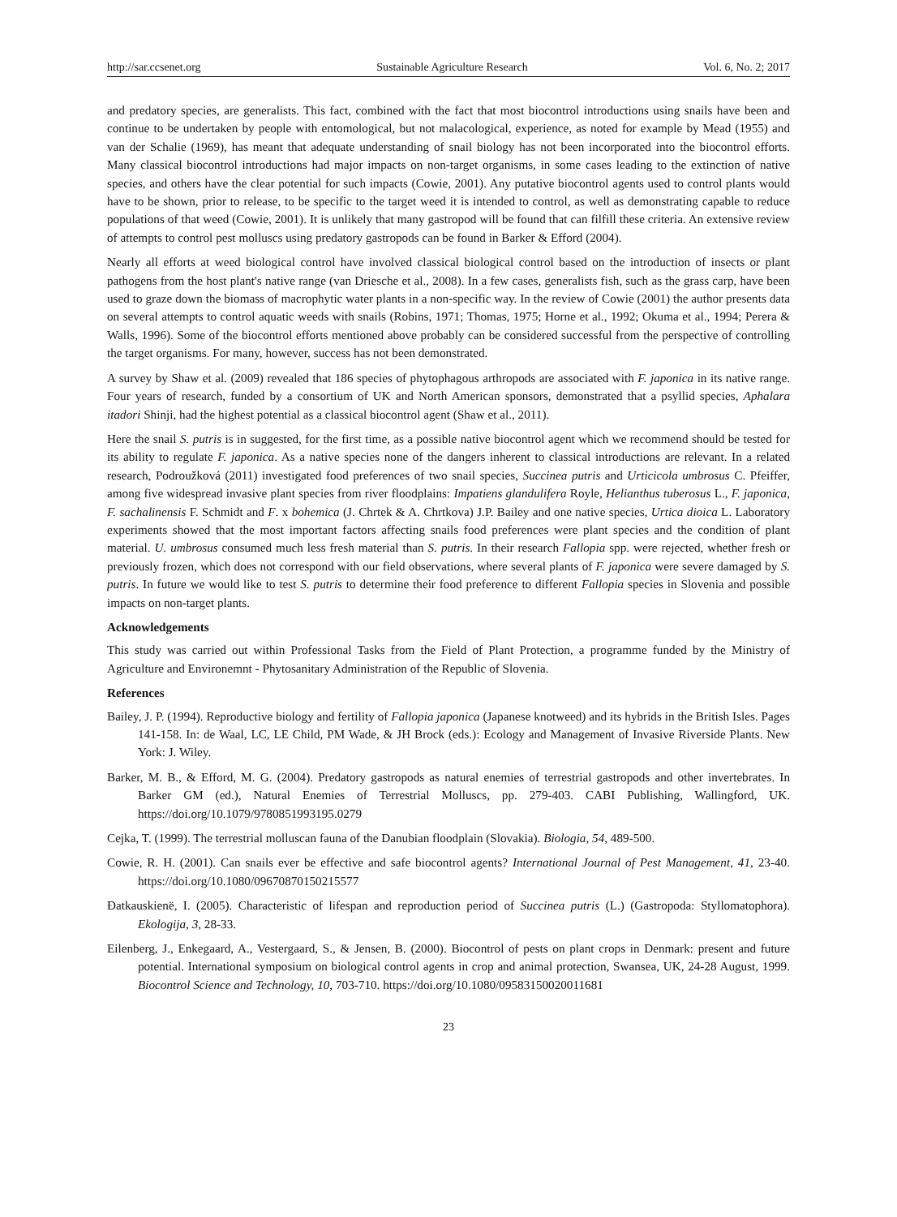http://sar.ccsenet.org Sustainable Agriculture Research Vol. 6, No. 2; 2017
and predatory species, are generalists. This fact, combined with the fact that most biocontrol introductions using snails have been and continue to be undertaken by people with entomological, but not malacological, experience, as noted for example by Mead (1955) and van der Schalie (1969), has meant that adequate understanding of snail biology has not been incorporated into the biocontrol efforts. Many classical biocontrol introductions had major impacts on non-target organisms, in some cases leading to the extinction of native species, and others have the clear potential for such impacts (Cowie, 2001). Any putative biocontrol agents used to control plants would have to be shown, prior to release, to be specific to the target weed it is intended to control, as well as demonstrating capable to reduce populations of that weed (Cowie, 2001). It is unlikely that many gastropod will be found that can filfill these criteria. An extensive review of attempts to control pest molluscs using predatory gastropods can be found in Barker & Efford (2004).
Nearly all efforts at weed biological control have involved classical biological control based on the introduction of insects or plant pathogens from the host plant's native range (van Driesche et al., 2008). In a few cases, generalists fish, such as the grass carp, have been used to graze down the biomass of macrophytic water plants in a non-specific way. In the review of Cowie (2001) the author presents data on several attempts to control aquatic weeds with snails (Robins, 1971; Thomas, 1975; Horne et al., 1992; Okuma et al., 1994; Perera & Walls, 1996). Some of the biocontrol efforts mentioned above probably can be considered successful from the perspective of controlling the target organisms. For many, however, success has not been demonstrated.
A survey by Shaw et al. (2009) revealed that 186 species of phytophagous arthropods are associated with F. japonica in its native range. Four years of research, funded by a consortium of UK and North American sponsors, demonstrated that a psyllid species, Aphalara itadori Shinji, had the highest potential as a classical biocontrol agent (Shaw et al., 2011).
Here the snail S. putris is in suggested, for the first time, as a possible native biocontrol agent which we recommend should be tested for its ability to regulate F. japonica. As a native species none of the dangers inherent to classical introductions are relevant. In a related research, Podroužková (2011) investigated food preferences of two snail species, Succinea putris and Urticicola umbrosus C. Pfeiffer, among five widespread invasive plant species from river floodplains: Impatiens glandulifera Royle, Helianthus tuberosus L., F. japonica, F. sachalinensis F. Schmidt and F. x bohemica (J. Chrtek & A. Chrtkova) J.P. Bailey and one native species, Urtica dioica L. Laboratory experiments showed that the most important factors affecting snails food preferences were plant species and the condition of plant material. U. umbrosus consumed much less fresh material than S. putris. In their research Fallopia spp. were rejected, whether fresh or previously frozen, which does not correspond with our field observations, where several plants of F. japonica were severe damaged by S. putris. In future we would like to test S. putris to determine their food preference to different Fallopia species in Slovenia and possible impacts on non-target plants.
Acknowledgements
This study was carried out within Professional Tasks from the Field of Plant Protection, a programme funded by the Ministry of Agriculture and Environemnt - Phytosanitary Administration of the Republic of Slovenia.
References
Bailey, J. P. (1994). Reproductive biology and fertility of Fallopia japonica (Japanese knotweed) and its hybrids in the British Isles. Pages 141-158. In: de Waal, LC, LE Child, PM Wade, & JH Brock (eds.): Ecology and Management of Invasive Riverside Plants. New York: J. Wiley.
Barker, M. B., & Efford, M. G. (2004). Predatory gastropods as natural enemies of terrestrial gastropods and other invertebrates. In Barker GM (ed.), Natural Enemies of Terrestrial Molluscs, pp. 279-403. CABI Publishing, Wallingford, UK. https://doi.org/10.1079/9780851993195.0279
Cejka, T. (1999). The terrestrial molluscan fauna of the Danubian floodplain (Slovakia). Biologia, 54, 489-500.
Cowie, R. H. (2001). Can snails ever be effective and safe biocontrol agents? International Journal of Pest Management, 41, 23-40. https://doi.org/10.1080/09670870150215577
Ðatkauskienë, I. (2005). Characteristic of lifespan and reproduction period of Succinea putris (L.) (Gastropoda: Styllomatophora). Ekologija, 3, 28-33.
Eilenberg, J., Enkegaard, A., Vestergaard, S., & Jensen, B. (2000). Biocontrol of pests on plant crops in Denmark: present and future potential. International symposium on biological control agents in crop and animal protection, Swansea, UK, 24-28 August, 1999. Biocontrol Science and Technology, 10, 703-710. https://doi.org/10.1080/09583150020011681
23